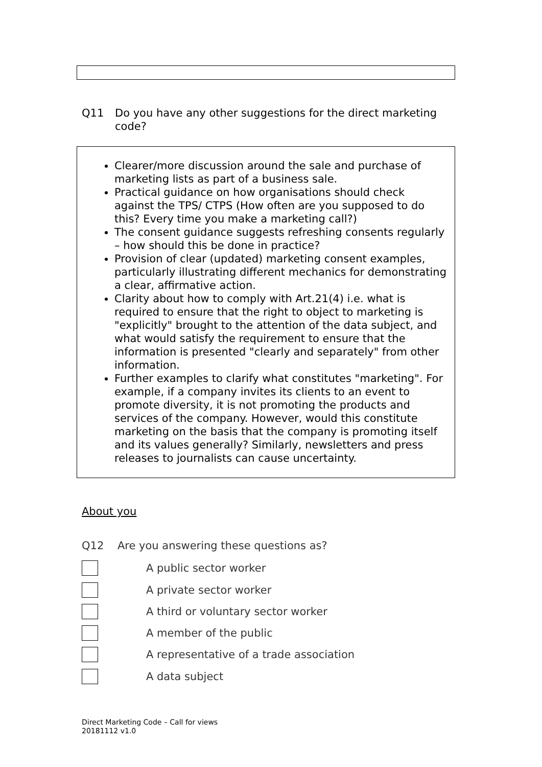Q11 Do you have any other suggestions for the direct marketing code?
Clearer/more discussion around the sale and purchase of marketing lists as part of a business sale.
Practical guidance on how organisations should check against the TPS/ CTPS (How often are you supposed to do this? Every time you make a marketing call?)
The consent guidance suggests refreshing consents regularly – how should this be done in practice?
Provision of clear (updated) marketing consent examples, particularly illustrating different mechanics for demonstrating a clear, affirmative action.
Clarity about how to comply with Art.21(4) i.e. what is required to ensure that the right to object to marketing is "explicitly" brought to the attention of the data subject, and what would satisfy the requirement to ensure that the information is presented "clearly and separately" from other information.
Further examples to clarify what constitutes "marketing". For example, if a company invites its clients to an event to promote diversity, it is not promoting the products and services of the company. However, would this constitute marketing on the basis that the company is promoting itself and its values generally? Similarly, newsletters and press releases to journalists can cause uncertainty.
About you
Q12 Are you answering these questions as?
A public sector worker
A private sector worker
A third or voluntary sector worker
A member of the public
A representative of a trade association
A data subject
Direct Marketing Code – Call for views
20181112 v1.0